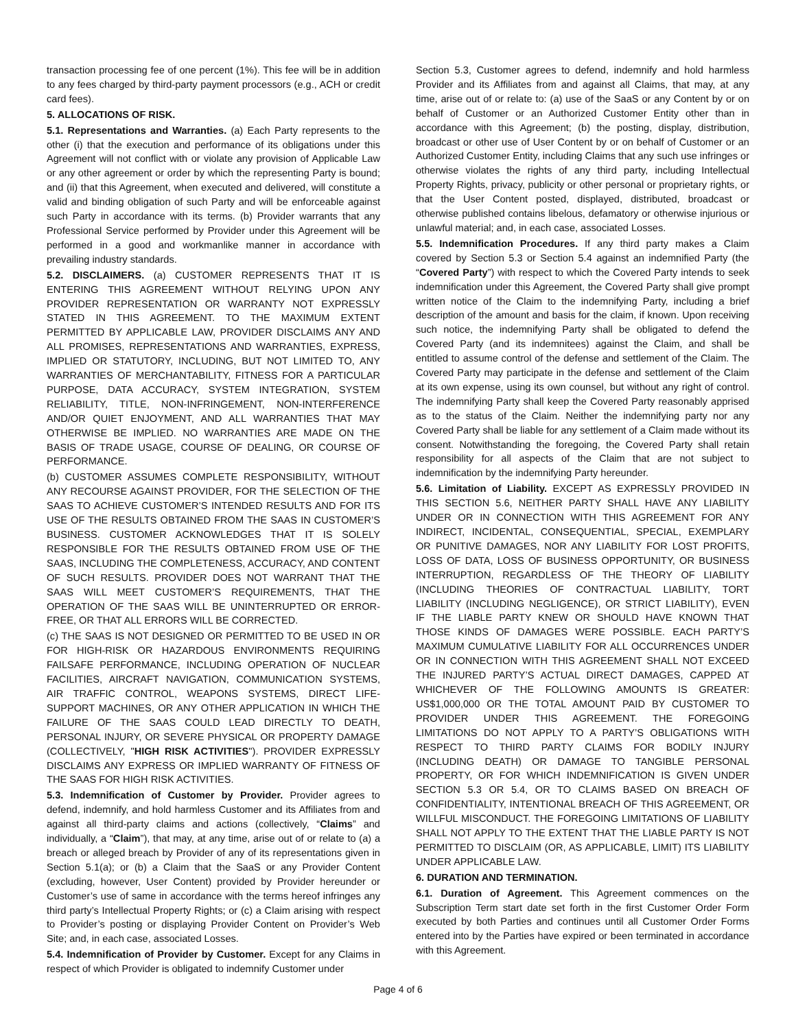transaction processing fee of one percent (1%). This fee will be in addition to any fees charged by third-party payment processors (e.g., ACH or credit card fees).
5. ALLOCATIONS OF RISK.
5.1. Representations and Warranties. (a) Each Party represents to the other (i) that the execution and performance of its obligations under this Agreement will not conflict with or violate any provision of Applicable Law or any other agreement or order by which the representing Party is bound; and (ii) that this Agreement, when executed and delivered, will constitute a valid and binding obligation of such Party and will be enforceable against such Party in accordance with its terms. (b) Provider warrants that any Professional Service performed by Provider under this Agreement will be performed in a good and workmanlike manner in accordance with prevailing industry standards.
5.2. DISCLAIMERS. (a) CUSTOMER REPRESENTS THAT IT IS ENTERING THIS AGREEMENT WITHOUT RELYING UPON ANY PROVIDER REPRESENTATION OR WARRANTY NOT EXPRESSLY STATED IN THIS AGREEMENT. TO THE MAXIMUM EXTENT PERMITTED BY APPLICABLE LAW, PROVIDER DISCLAIMS ANY AND ALL PROMISES, REPRESENTATIONS AND WARRANTIES, EXPRESS, IMPLIED OR STATUTORY, INCLUDING, BUT NOT LIMITED TO, ANY WARRANTIES OF MERCHANTABILITY, FITNESS FOR A PARTICULAR PURPOSE, DATA ACCURACY, SYSTEM INTEGRATION, SYSTEM RELIABILITY, TITLE, NON-INFRINGEMENT, NON-INTERFERENCE AND/OR QUIET ENJOYMENT, AND ALL WARRANTIES THAT MAY OTHERWISE BE IMPLIED. NO WARRANTIES ARE MADE ON THE BASIS OF TRADE USAGE, COURSE OF DEALING, OR COURSE OF PERFORMANCE.
(b) CUSTOMER ASSUMES COMPLETE RESPONSIBILITY, WITHOUT ANY RECOURSE AGAINST PROVIDER, FOR THE SELECTION OF THE SAAS TO ACHIEVE CUSTOMER’S INTENDED RESULTS AND FOR ITS USE OF THE RESULTS OBTAINED FROM THE SAAS IN CUSTOMER’S BUSINESS. CUSTOMER ACKNOWLEDGES THAT IT IS SOLELY RESPONSIBLE FOR THE RESULTS OBTAINED FROM USE OF THE SAAS, INCLUDING THE COMPLETENESS, ACCURACY, AND CONTENT OF SUCH RESULTS. PROVIDER DOES NOT WARRANT THAT THE SAAS WILL MEET CUSTOMER’S REQUIREMENTS, THAT THE OPERATION OF THE SAAS WILL BE UNINTERRUPTED OR ERROR-FREE, OR THAT ALL ERRORS WILL BE CORRECTED.
(c) THE SAAS IS NOT DESIGNED OR PERMITTED TO BE USED IN OR FOR HIGH-RISK OR HAZARDOUS ENVIRONMENTS REQUIRING FAILSAFE PERFORMANCE, INCLUDING OPERATION OF NUCLEAR FACILITIES, AIRCRAFT NAVIGATION, COMMUNICATION SYSTEMS, AIR TRAFFIC CONTROL, WEAPONS SYSTEMS, DIRECT LIFE-SUPPORT MACHINES, OR ANY OTHER APPLICATION IN WHICH THE FAILURE OF THE SAAS COULD LEAD DIRECTLY TO DEATH, PERSONAL INJURY, OR SEVERE PHYSICAL OR PROPERTY DAMAGE (COLLECTIVELY, "HIGH RISK ACTIVITIES"). PROVIDER EXPRESSLY DISCLAIMS ANY EXPRESS OR IMPLIED WARRANTY OF FITNESS OF THE SAAS FOR HIGH RISK ACTIVITIES.
5.3. Indemnification of Customer by Provider. Provider agrees to defend, indemnify, and hold harmless Customer and its Affiliates from and against all third-party claims and actions (collectively, “Claims” and individually, a “Claim”), that may, at any time, arise out of or relate to (a) a breach or alleged breach by Provider of any of its representations given in Section 5.1(a); or (b) a Claim that the SaaS or any Provider Content (excluding, however, User Content) provided by Provider hereunder or Customer’s use of same in accordance with the terms hereof infringes any third party’s Intellectual Property Rights; or (c) a Claim arising with respect to Provider’s posting or displaying Provider Content on Provider’s Web Site; and, in each case, associated Losses.
5.4. Indemnification of Provider by Customer. Except for any Claims in respect of which Provider is obligated to indemnify Customer under
Section 5.3, Customer agrees to defend, indemnify and hold harmless Provider and its Affiliates from and against all Claims, that may, at any time, arise out of or relate to: (a) use of the SaaS or any Content by or on behalf of Customer or an Authorized Customer Entity other than in accordance with this Agreement; (b) the posting, display, distribution, broadcast or other use of User Content by or on behalf of Customer or an Authorized Customer Entity, including Claims that any such use infringes or otherwise violates the rights of any third party, including Intellectual Property Rights, privacy, publicity or other personal or proprietary rights, or that the User Content posted, displayed, distributed, broadcast or otherwise published contains libelous, defamatory or otherwise injurious or unlawful material; and, in each case, associated Losses.
5.5. Indemnification Procedures. If any third party makes a Claim covered by Section 5.3 or Section 5.4 against an indemnified Party (the “Covered Party”) with respect to which the Covered Party intends to seek indemnification under this Agreement, the Covered Party shall give prompt written notice of the Claim to the indemnifying Party, including a brief description of the amount and basis for the claim, if known. Upon receiving such notice, the indemnifying Party shall be obligated to defend the Covered Party (and its indemnitees) against the Claim, and shall be entitled to assume control of the defense and settlement of the Claim. The Covered Party may participate in the defense and settlement of the Claim at its own expense, using its own counsel, but without any right of control. The indemnifying Party shall keep the Covered Party reasonably apprised as to the status of the Claim. Neither the indemnifying party nor any Covered Party shall be liable for any settlement of a Claim made without its consent. Notwithstanding the foregoing, the Covered Party shall retain responsibility for all aspects of the Claim that are not subject to indemnification by the indemnifying Party hereunder.
5.6. Limitation of Liability. EXCEPT AS EXPRESSLY PROVIDED IN THIS SECTION 5.6, NEITHER PARTY SHALL HAVE ANY LIABILITY UNDER OR IN CONNECTION WITH THIS AGREEMENT FOR ANY INDIRECT, INCIDENTAL, CONSEQUENTIAL, SPECIAL, EXEMPLARY OR PUNITIVE DAMAGES, NOR ANY LIABILITY FOR LOST PROFITS, LOSS OF DATA, LOSS OF BUSINESS OPPORTUNITY, OR BUSINESS INTERRUPTION, REGARDLESS OF THE THEORY OF LIABILITY (INCLUDING THEORIES OF CONTRACTUAL LIABILITY, TORT LIABILITY (INCLUDING NEGLIGENCE), OR STRICT LIABILITY), EVEN IF THE LIABLE PARTY KNEW OR SHOULD HAVE KNOWN THAT THOSE KINDS OF DAMAGES WERE POSSIBLE. EACH PARTY’S MAXIMUM CUMULATIVE LIABILITY FOR ALL OCCURRENCES UNDER OR IN CONNECTION WITH THIS AGREEMENT SHALL NOT EXCEED THE INJURED PARTY’S ACTUAL DIRECT DAMAGES, CAPPED AT WHICHEVER OF THE FOLLOWING AMOUNTS IS GREATER: US$1,000,000 OR THE TOTAL AMOUNT PAID BY CUSTOMER TO PROVIDER UNDER THIS AGREEMENT. THE FOREGOING LIMITATIONS DO NOT APPLY TO A PARTY’S OBLIGATIONS WITH RESPECT TO THIRD PARTY CLAIMS FOR BODILY INJURY (INCLUDING DEATH) OR DAMAGE TO TANGIBLE PERSONAL PROPERTY, OR FOR WHICH INDEMNIFICATION IS GIVEN UNDER SECTION 5.3 OR 5.4, OR TO CLAIMS BASED ON BREACH OF CONFIDENTIALITY, INTENTIONAL BREACH OF THIS AGREEMENT, OR WILLFUL MISCONDUCT. THE FOREGOING LIMITATIONS OF LIABILITY SHALL NOT APPLY TO THE EXTENT THAT THE LIABLE PARTY IS NOT PERMITTED TO DISCLAIM (OR, AS APPLICABLE, LIMIT) ITS LIABILITY UNDER APPLICABLE LAW.
6. DURATION AND TERMINATION.
6.1. Duration of Agreement. This Agreement commences on the Subscription Term start date set forth in the first Customer Order Form executed by both Parties and continues until all Customer Order Forms entered into by the Parties have expired or been terminated in accordance with this Agreement.
Page 4 of 6